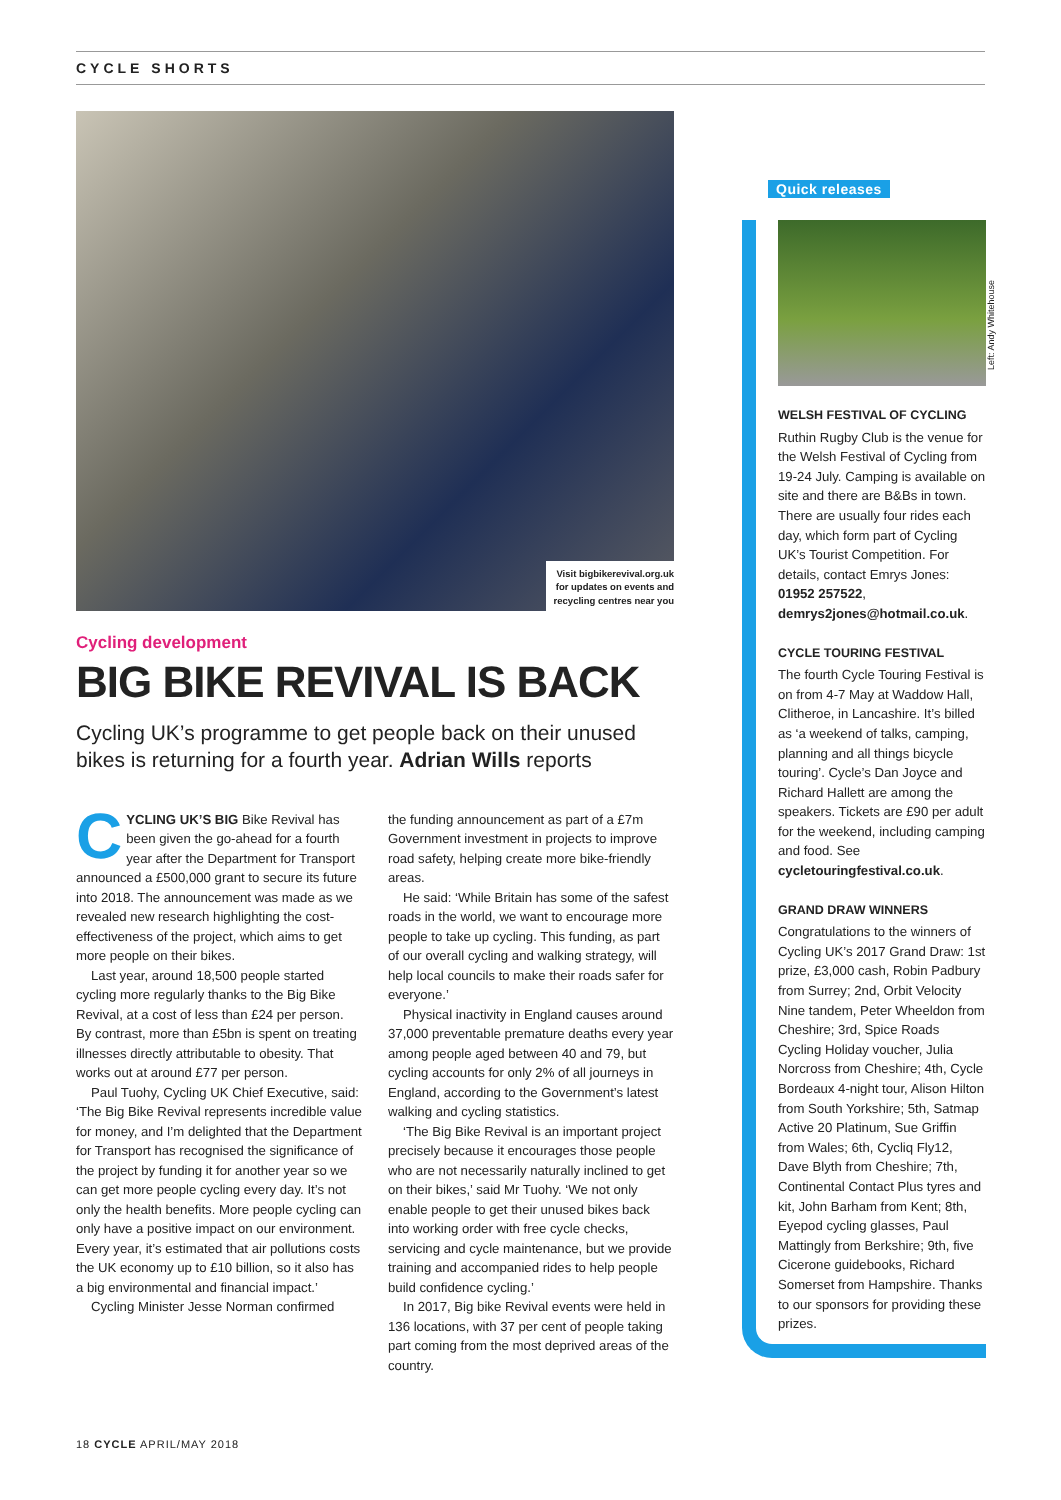CYCLE SHORTS
Visit bigbikerevival.org.uk
for updates on events and
recycling centres near you
Cycling development
BIG BIKE REVIVAL IS BACK
Cycling UK’s programme to get people back on their unused bikes is returning for a fourth year. Adrian Wills reports
CYCLING UK’S BIG Bike Revival has been given the go-ahead for a fourth year after the Department for Transport announced a £500,000 grant to secure its future into 2018. The announcement was made as we revealed new research highlighting the cost-effectiveness of the project, which aims to get more people on their bikes.
Last year, around 18,500 people started cycling more regularly thanks to the Big Bike Revival, at a cost of less than £24 per person. By contrast, more than £5bn is spent on treating illnesses directly attributable to obesity. That works out at around £77 per person.
Paul Tuohy, Cycling UK Chief Executive, said: ‘The Big Bike Revival represents incredible value for money, and I’m delighted that the Department for Transport has recognised the significance of the project by funding it for another year so we can get more people cycling every day. It’s not only the health benefits. More people cycling can only have a positive impact on our environment. Every year, it’s estimated that air pollutions costs the UK economy up to £10 billion, so it also has a big environmental and financial impact.’
Cycling Minister Jesse Norman confirmed
the funding announcement as part of a £7m Government investment in projects to improve road safety, helping create more bike-friendly areas.
He said: ‘While Britain has some of the safest roads in the world, we want to encourage more people to take up cycling. This funding, as part of our overall cycling and walking strategy, will help local councils to make their roads safer for everyone.’
Physical inactivity in England causes around 37,000 preventable premature deaths every year among people aged between 40 and 79, but cycling accounts for only 2% of all journeys in England, according to the Government’s latest walking and cycling statistics.
‘The Big Bike Revival is an important project precisely because it encourages those people who are not necessarily naturally inclined to get on their bikes,’ said Mr Tuohy. ‘We not only enable people to get their unused bikes back into working order with free cycle checks, servicing and cycle maintenance, but we provide training and accompanied rides to help people build confidence cycling.’
In 2017, Big bike Revival events were held in 136 locations, with 37 per cent of people taking part coming from the most deprived areas of the country.
Quick releases
Left: Andy Whitehouse
WELSH FESTIVAL OF CYCLING
Ruthin Rugby Club is the venue for the Welsh Festival of Cycling from 19-24 July. Camping is available on site and there are B&Bs in town. There are usually four rides each day, which form part of Cycling UK’s Tourist Competition. For details, contact Emrys Jones: 01952 257522, demrys2jones@hotmail.co.uk.
CYCLE TOURING FESTIVAL
The fourth Cycle Touring Festival is on from 4-7 May at Waddow Hall, Clitheroe, in Lancashire. It’s billed as ‘a weekend of talks, camping, planning and all things bicycle touring’. Cycle’s Dan Joyce and Richard Hallett are among the speakers. Tickets are £90 per adult for the weekend, including camping and food. See cycletouringfestival.co.uk.
GRAND DRAW WINNERS
Congratulations to the winners of Cycling UK’s 2017 Grand Draw: 1st prize, £3,000 cash, Robin Padbury from Surrey; 2nd, Orbit Velocity Nine tandem, Peter Wheeldon from Cheshire; 3rd, Spice Roads Cycling Holiday voucher, Julia Norcross from Cheshire; 4th, Cycle Bordeaux 4-night tour, Alison Hilton from South Yorkshire; 5th, Satmap Active 20 Platinum, Sue Griffin from Wales; 6th, Cycliq Fly12, Dave Blyth from Cheshire; 7th, Continental Contact Plus tyres and kit, John Barham from Kent; 8th, Eyepod cycling glasses, Paul Mattingly from Berkshire; 9th, five Cicerone guidebooks, Richard Somerset from Hampshire. Thanks to our sponsors for providing these prizes.
18 CYCLE APRIL/MAY 2018